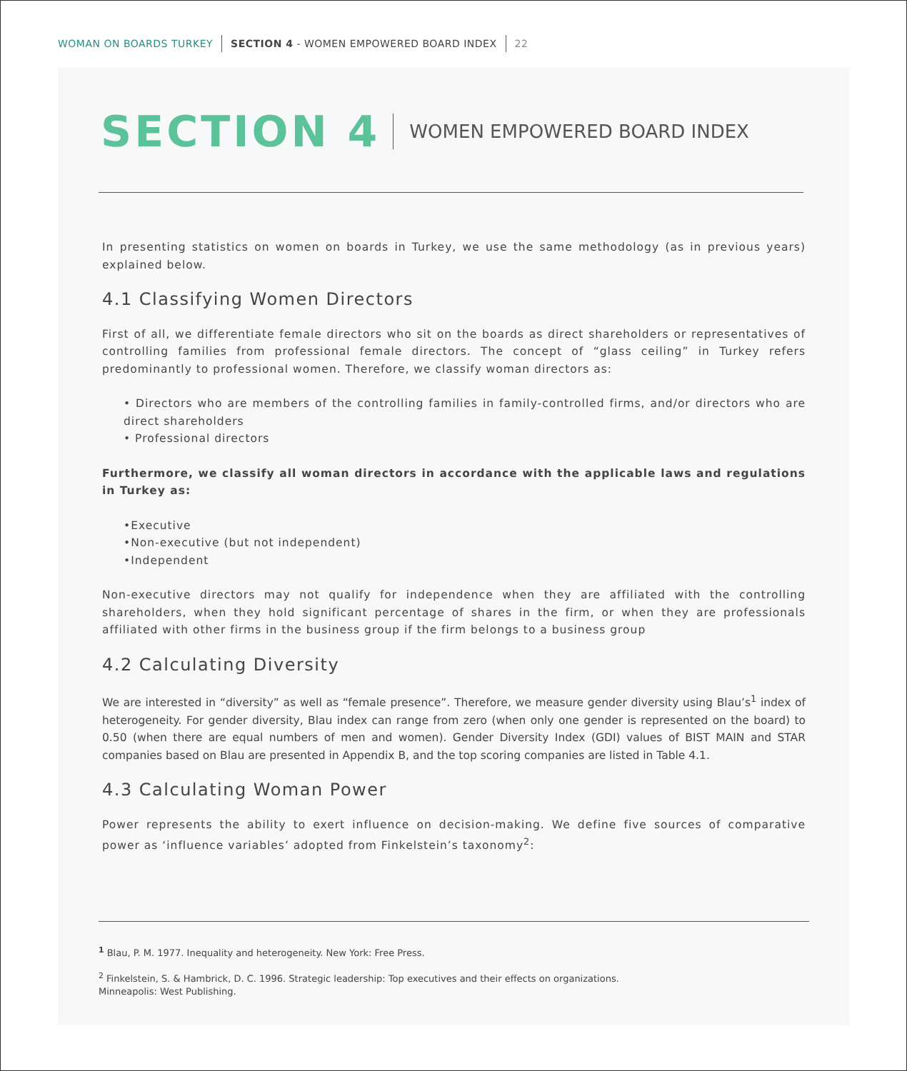WOMAN ON BOARDS TURKEY SECTION 4 - WOMEN EMPOWERED BOARD INDEX 22
SECTION 4
WOMEN EMPOWERED BOARD INDEX
In presenting statistics on women on boards in Turkey, we use the same methodology (as in previous years) explained below.
4.1 Classifying Women Directors
First of all, we differentiate female directors who sit on the boards as direct shareholders or representatives of controlling families from professional female directors. The concept of “glass ceiling” in Turkey refers predominantly to professional women. Therefore, we classify woman directors as:
• Directors who are members of the controlling families in family-controlled firms, and/or directors who are direct shareholders
• Professional directors
Furthermore, we classify all woman directors in accordance with the applicable laws and regulations in Turkey as:
•Executive
•Non-executive (but not independent)
•Independent
Non-executive directors may not qualify for independence when they are affiliated with the controlling shareholders, when they hold significant percentage of shares in the firm, or when they are professionals affiliated with other firms in the business group if the firm belongs to a business group
4.2 Calculating Diversity
We are interested in “diversity” as well as “female presence”. Therefore, we measure gender diversity using Blau’s<sup>1</sup> index of heterogeneity. For gender diversity, Blau index can range from zero (when only one gender is represented on the board) to 0.50 (when there are equal numbers of men and women). Gender Diversity Index (GDI) values of BIST MAIN and STAR companies based on Blau are presented in Appendix B, and the top scoring companies are listed in Table 4.1.
4.3 Calculating Woman Power
Power represents the ability to exert influence on decision-making. We define five sources of comparative power as ‘influence variables’ adopted from Finkelstein’s taxonomy<sup>2</sup>:
<sup>1</sup> Blau, P. M. 1977. Inequality and heterogeneity. New York: Free Press.
<sup>2</sup> Finkelstein, S. & Hambrick, D. C. 1996. Strategic leadership: Top executives and their effects on organizations.
Minneapolis: West Publishing.